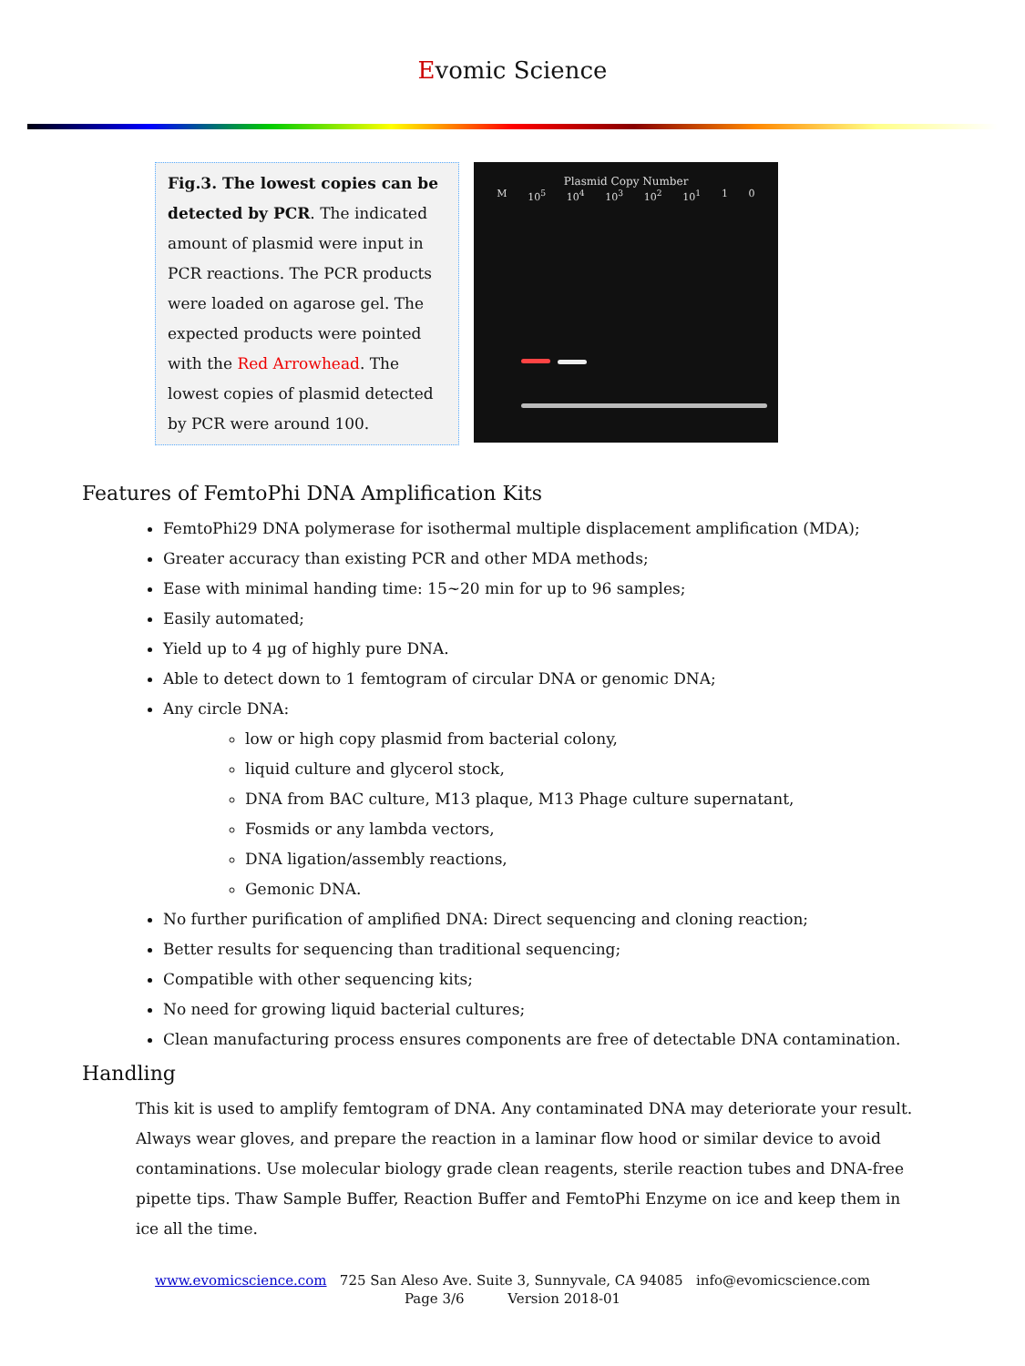Evomic Science
Fig.3. The lowest copies can be detected by PCR. The indicated amount of plasmid were input in PCR reactions. The PCR products were loaded on agarose gel. The expected products were pointed with the Red Arrowhead. The lowest copies of plasmid detected by PCR were around 100.
Plasmid Copy Number
M 10<sup>5</sup> 10<sup>4</sup> 10<sup>3</sup> 10<sup>2</sup> 10<sup>1</sup> 1 0
Features of FemtoPhi DNA Amplification Kits
FemtoPhi29 DNA polymerase for isothermal multiple displacement amplification (MDA);
Greater accuracy than existing PCR and other MDA methods;
Ease with minimal handing time: 15~20 min for up to 96 samples;
Easily automated;
Yield up to 4 µg of highly pure DNA.
Able to detect down to 1 femtogram of circular DNA or genomic DNA;
Any circle DNA:
low or high copy plasmid from bacterial colony,
liquid culture and glycerol stock,
DNA from BAC culture, M13 plaque, M13 Phage culture supernatant,
Fosmids or any lambda vectors,
DNA ligation/assembly reactions,
Gemonic DNA.
No further purification of amplified DNA: Direct sequencing and cloning reaction;
Better results for sequencing than traditional sequencing;
Compatible with other sequencing kits;
No need for growing liquid bacterial cultures;
Clean manufacturing process ensures components are free of detectable DNA contamination.
Handling
This kit is used to amplify femtogram of DNA. Any contaminated DNA may deteriorate your result. Always wear gloves, and prepare the reaction in a laminar flow hood or similar device to avoid contaminations. Use molecular biology grade clean reagents, sterile reaction tubes and DNA-free pipette tips. Thaw Sample Buffer, Reaction Buffer and FemtoPhi Enzyme on ice and keep them in ice all the time.
www.evomicscience.com 725 San Aleso Ave. Suite 3, Sunnyvale, CA 94085 info@evomicscience.com
Page 3/6 Version 2018-01